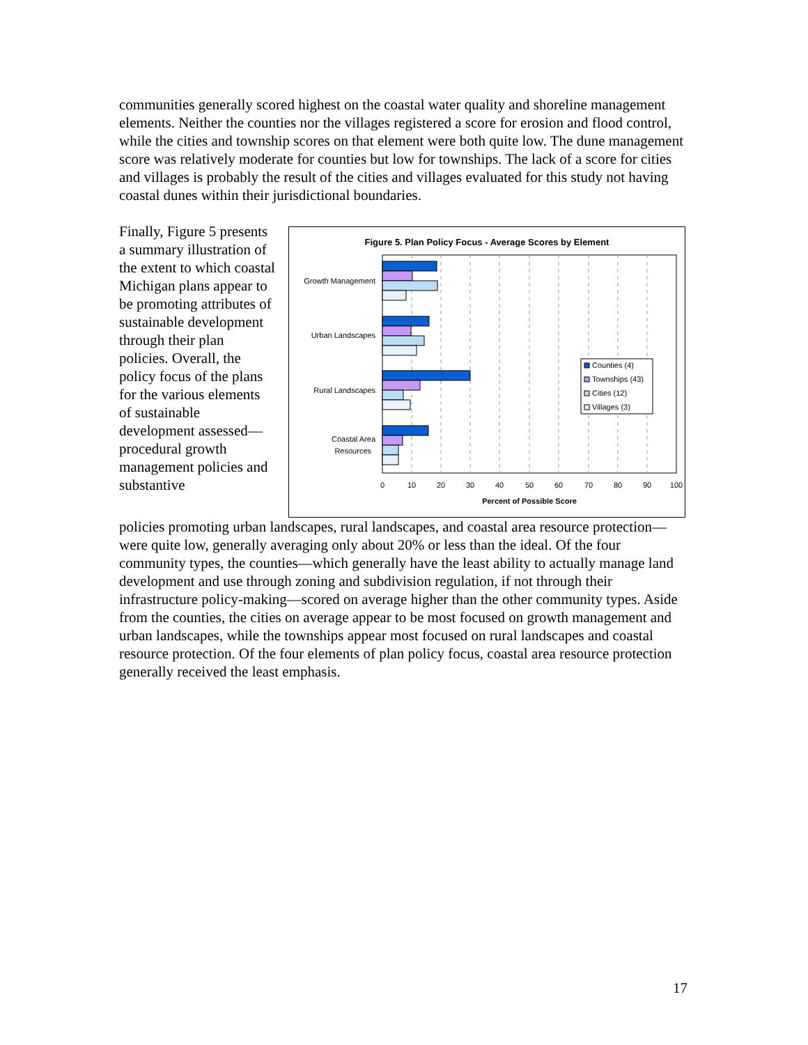communities generally scored highest on the coastal water quality and shoreline management elements. Neither the counties nor the villages registered a score for erosion and flood control, while the cities and township scores on that element were both quite low. The dune management score was relatively moderate for counties but low for townships. The lack of a score for cities and villages is probably the result of the cities and villages evaluated for this study not having coastal dunes within their jurisdictional boundaries.
Finally, Figure 5 presents a summary illustration of the extent to which coastal Michigan plans appear to be promoting attributes of sustainable development through their plan policies. Overall, the policy focus of the plans for the various elements of sustainable development assessed—procedural growth management policies and substantive
Figure 5. Plan Policy Focus - Average Scores by Element
Growth Management
Urban Landscapes
Rural Landscapes
Coastal Area
Resources
0
10
20
30
40
50
60
70
80
90
100
Percent of Possible Score
Counties (4)
Townships (43)
Cities (12)
Villages (3)
policies promoting urban landscapes, rural landscapes, and coastal area resource protection—were quite low, generally averaging only about 20% or less than the ideal. Of the four community types, the counties—which generally have the least ability to actually manage land development and use through zoning and subdivision regulation, if not through their infrastructure policy-making—scored on average higher than the other community types. Aside from the counties, the cities on average appear to be most focused on growth management and urban landscapes, while the townships appear most focused on rural landscapes and coastal resource protection. Of the four elements of plan policy focus, coastal area resource protection generally received the least emphasis.
17